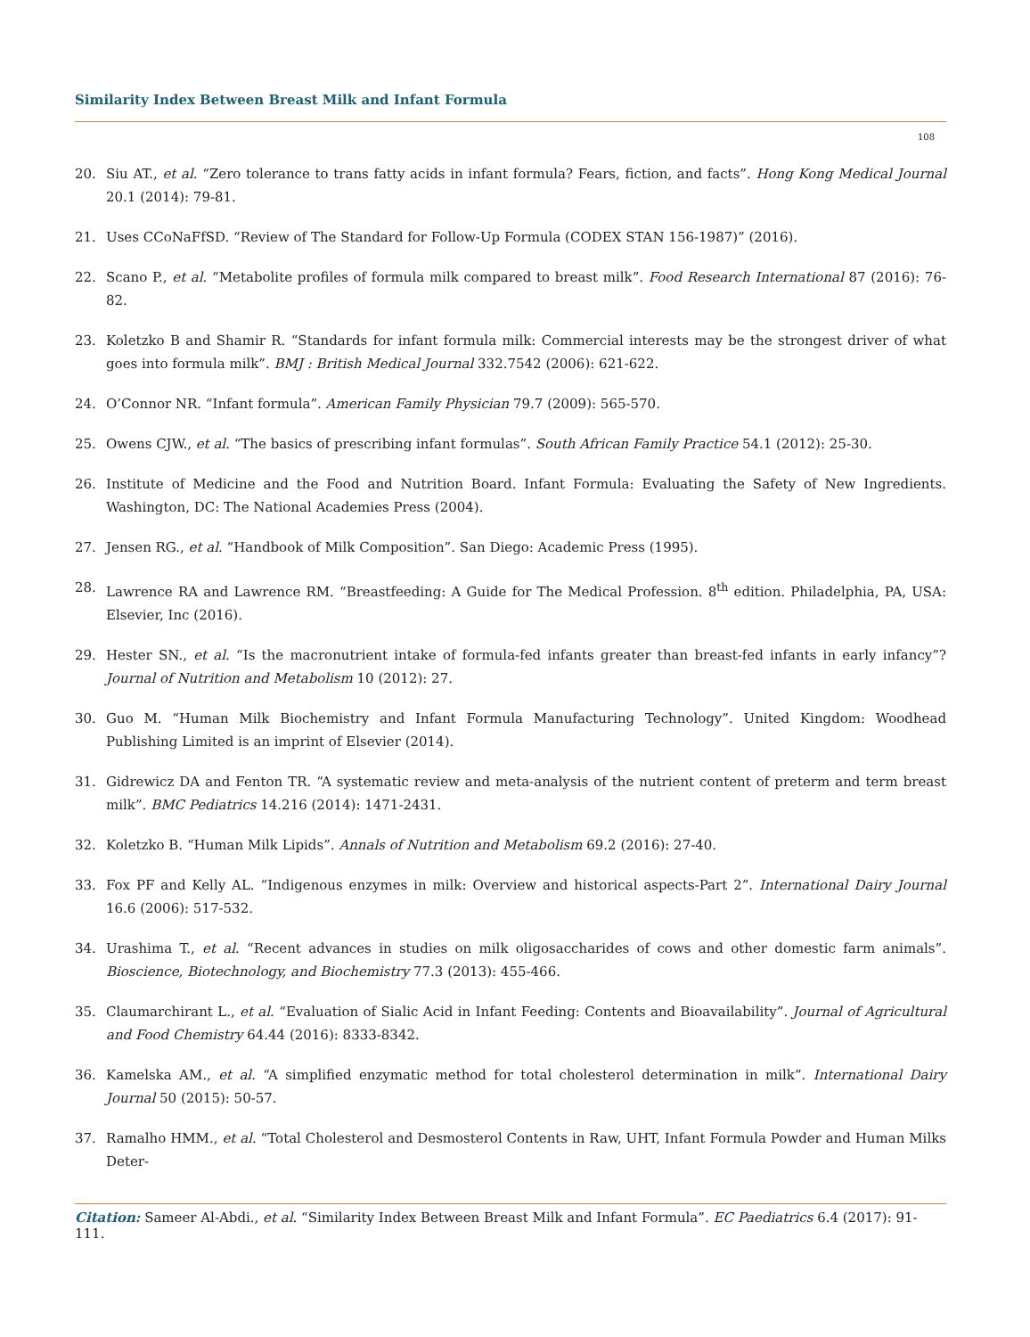Similarity Index Between Breast Milk and Infant Formula
108
20. Siu AT., et al. “Zero tolerance to trans fatty acids in infant formula? Fears, fiction, and facts”. Hong Kong Medical Journal 20.1 (2014): 79-81.
21. Uses CCoNaFfSD. “Review of The Standard for Follow-Up Formula (CODEX STAN 156-1987)” (2016).
22. Scano P., et al. “Metabolite profiles of formula milk compared to breast milk”. Food Research International 87 (2016): 76-82.
23. Koletzko B and Shamir R. “Standards for infant formula milk: Commercial interests may be the strongest driver of what goes into formula milk”. BMJ : British Medical Journal 332.7542 (2006): 621-622.
24. O’Connor NR. “Infant formula”. American Family Physician 79.7 (2009): 565-570.
25. Owens CJW., et al. “The basics of prescribing infant formulas”. South African Family Practice 54.1 (2012): 25-30.
26. Institute of Medicine and the Food and Nutrition Board. Infant Formula: Evaluating the Safety of New Ingredients. Washington, DC: The National Academies Press (2004).
27. Jensen RG., et al. “Handbook of Milk Composition”. San Diego: Academic Press (1995).
28. Lawrence RA and Lawrence RM. “Breastfeeding: A Guide for The Medical Profession. 8<sup>th</sup> edition. Philadelphia, PA, USA: Elsevier, Inc (2016).
29. Hester SN., et al. “Is the macronutrient intake of formula-fed infants greater than breast-fed infants in early infancy”? Journal of Nutrition and Metabolism 10 (2012): 27.
30. Guo M. “Human Milk Biochemistry and Infant Formula Manufacturing Technology”. United Kingdom: Woodhead Publishing Limited is an imprint of Elsevier (2014).
31. Gidrewicz DA and Fenton TR. “A systematic review and meta-analysis of the nutrient content of preterm and term breast milk”. BMC Pediatrics 14.216 (2014): 1471-2431.
32. Koletzko B. “Human Milk Lipids”. Annals of Nutrition and Metabolism 69.2 (2016): 27-40.
33. Fox PF and Kelly AL. “Indigenous enzymes in milk: Overview and historical aspects-Part 2”. International Dairy Journal 16.6 (2006): 517-532.
34. Urashima T., et al. “Recent advances in studies on milk oligosaccharides of cows and other domestic farm animals”. Bioscience, Biotechnology, and Biochemistry 77.3 (2013): 455-466.
35. Claumarchirant L., et al. “Evaluation of Sialic Acid in Infant Feeding: Contents and Bioavailability”. Journal of Agricultural and Food Chemistry 64.44 (2016): 8333-8342.
36. Kamelska AM., et al. “A simplified enzymatic method for total cholesterol determination in milk”. International Dairy Journal 50 (2015): 50-57.
37. Ramalho HMM., et al. “Total Cholesterol and Desmosterol Contents in Raw, UHT, Infant Formula Powder and Human Milks Deter-
Citation: Sameer Al-Abdi., et al. “Similarity Index Between Breast Milk and Infant Formula”. EC Paediatrics 6.4 (2017): 91-111.